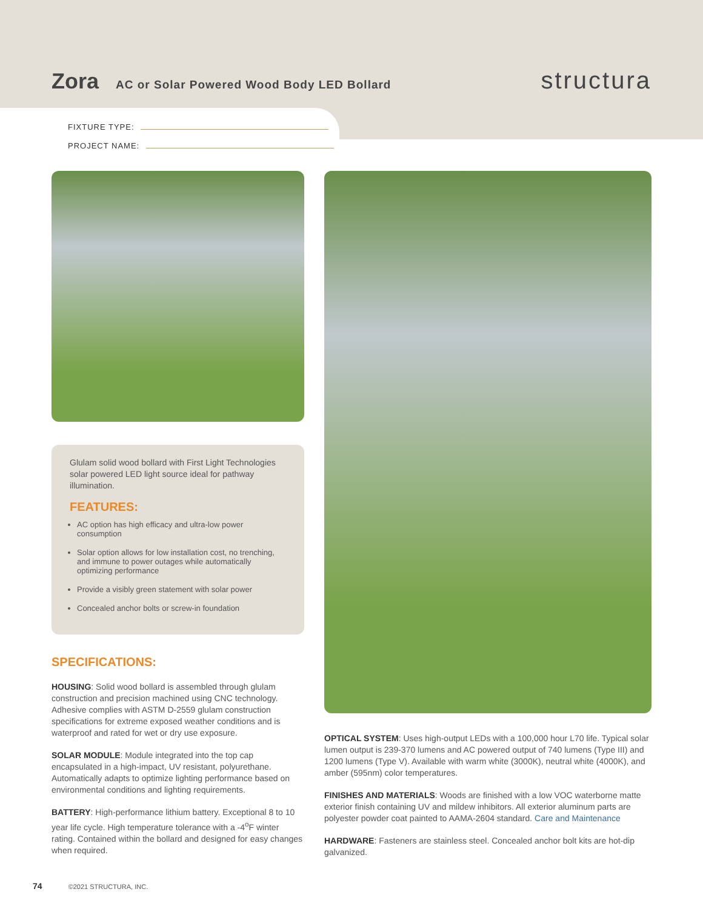Zora
AC or Solar Powered Wood Body LED Bollard structura
FIXTURE TYPE:
PROJECT NAME:
Glulam solid wood bollard with First Light Technologies solar powered LED light source ideal for pathway illumination.
FEATURES:
AC option has high efficacy and ultra-low power consumption
Solar option allows for low installation cost, no trenching, and immune to power outages while automatically optimizing performance
Provide a visibly green statement with solar power
Concealed anchor bolts or screw-in foundation
SPECIFICATIONS:
HOUSING: Solid wood bollard is assembled through glulam construction and precision machined using CNC technology. Adhesive complies with ASTM D-2559 glulam construction specifications for extreme exposed weather conditions and is waterproof and rated for wet or dry use exposure.
SOLAR MODULE: Module integrated into the top cap encapsulated in a high-impact, UV resistant, polyurethane. Automatically adapts to optimize lighting performance based on environmental conditions and lighting requirements.
BATTERY: High-performance lithium battery. Exceptional 8 to 10 year life cycle. High temperature tolerance with a -4<sup>o</sup>F winter rating. Contained within the bollard and designed for easy changes when required.
OPTICAL SYSTEM: Uses high-output LEDs with a 100,000 hour L70 life. Typical solar lumen output is 239-370 lumens and AC powered output of 740 lumens (Type III) and 1200 lumens (Type V). Available with warm white (3000K), neutral white (4000K), and amber (595nm) color temperatures.
FINISHES AND MATERIALS: Woods are finished with a low VOC waterborne matte exterior finish containing UV and mildew inhibitors. All exterior aluminum parts are polyester powder coat painted to AAMA-2604 standard. Care and Maintenance
HARDWARE: Fasteners are stainless steel. Concealed anchor bolt kits are hot-dip galvanized.
74 ©2021 STRUCTURA, INC.